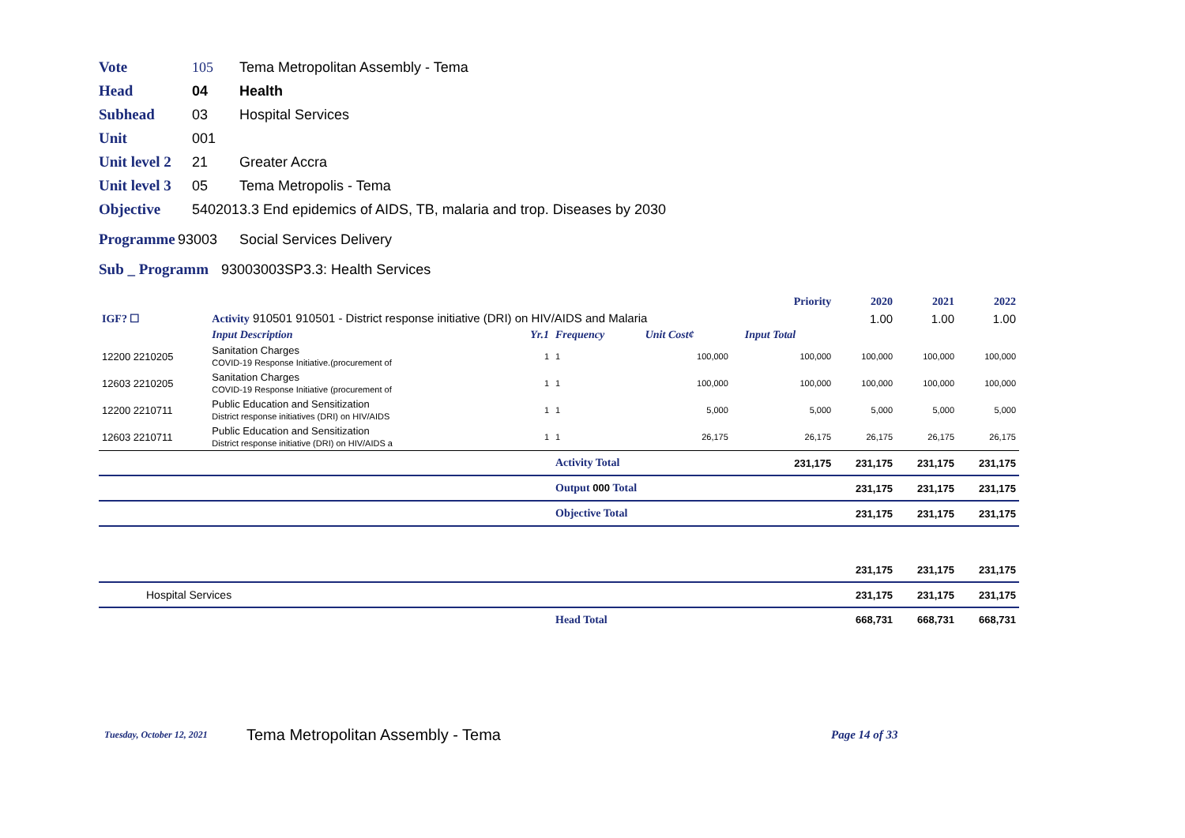Vote 105 Tema Metropolitan Assembly - Tema
Head 04 Health
Subhead 03 Hospital Services
Unit 001
Unit level 2 21 Greater Accra
Unit level 3 05 Tema Metropolis - Tema
Objective 540201 3.3 End epidemics of AIDS, TB, malaria and trop. Diseases by 2030
Programme 93003 Social Services Delivery
Sub _ Programm 93003003SP3.3: Health Services
| | | | | | | | Priority | 2020 | 2021 | 2022 |
| IGF? ☐ | Activity 910501 910501 - District response initiative (DRI) on HIV/AIDS and Malaria | | | | | | | 1.00 | 1.00 | 1.00 |
| | Input Description | Yr.1 | Frequency | Unit Cost¢ | | Input Total | | | | |
| 12200 2210205 | Sanitation Charges COVID-19 Response Initiative.(procurement of | 1 | 1 | 100,000 | | 100,000 | | 100,000 | 100,000 | 100,000 |
| 12603 2210205 | Sanitation Charges COVID-19 Response Initiative (procurement of | 1 | 1 | 100,000 | | 100,000 | | 100,000 | 100,000 | 100,000 |
| 12200 2210711 | Public Education and Sensitization District response initiatives (DRI) on HIV/AIDS | 1 | 1 | 5,000 | | 5,000 | | 5,000 | 5,000 | 5,000 |
| 12603 2210711 | Public Education and Sensitization District response initiative (DRI) on HIV/AIDS a | 1 | 1 | 26,175 | | 26,175 | | 26,175 | 26,175 | 26,175 |
| | | | Activity Total | | | 231,175 | | 231,175 | 231,175 | 231,175 |
| | | | Output 000 Total | | | | | 231,175 | 231,175 | 231,175 |
| | | | Objective Total | | | | | 231,175 | 231,175 | 231,175 |
| | | | | | | | | 231,175 | 231,175 | 231,175 |
| Hospital Services | | | | | | | | 231,175 | 231,175 | 231,175 |
| | | | Head Total | | | | | 668,731 | 668,731 | 668,731 |
Tuesday, October 12, 2021 Tema Metropolitan Assembly - Tema Page 14 of 33